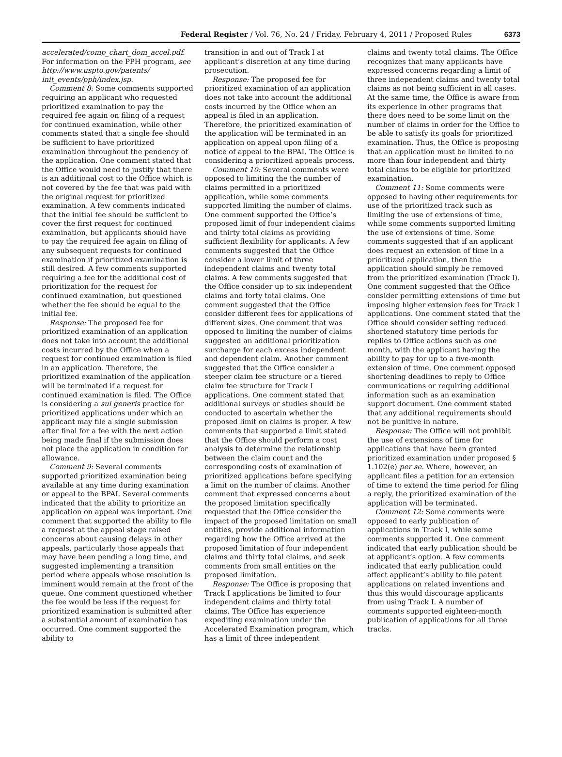Federal Register / Vol. 76, No. 24 / Friday, February 4, 2011 / Proposed Rules 6373
accelerated/comp_chart_dom_accel.pdf. For information on the PPH program, see http://www.uspto.gov/patents/ init_events/pph/index.jsp.
Comment 8: Some comments supported requiring an applicant who requested prioritized examination to pay the required fee again on filing of a request for continued examination, while other comments stated that a single fee should be sufficient to have prioritized examination throughout the pendency of the application. One comment stated that the Office would need to justify that there is an additional cost to the Office which is not covered by the fee that was paid with the original request for prioritized examination. A few comments indicated that the initial fee should be sufficient to cover the first request for continued examination, but applicants should have to pay the required fee again on filing of any subsequent requests for continued examination if prioritized examination is still desired. A few comments supported requiring a fee for the additional cost of prioritization for the request for continued examination, but questioned whether the fee should be equal to the initial fee.
Response: The proposed fee for prioritized examination of an application does not take into account the additional costs incurred by the Office when a request for continued examination is filed in an application. Therefore, the prioritized examination of the application will be terminated if a request for continued examination is filed. The Office is considering a sui generis practice for prioritized applications under which an applicant may file a single submission after final for a fee with the next action being made final if the submission does not place the application in condition for allowance.
Comment 9: Several comments supported prioritized examination being available at any time during examination or appeal to the BPAI. Several comments indicated that the ability to prioritize an application on appeal was important. One comment that supported the ability to file a request at the appeal stage raised concerns about causing delays in other appeals, particularly those appeals that may have been pending a long time, and suggested implementing a transition period where appeals whose resolution is imminent would remain at the front of the queue. One comment questioned whether the fee would be less if the request for prioritized examination is submitted after a substantial amount of examination has occurred. One comment supported the ability to
transition in and out of Track I at applicant’s discretion at any time during prosecution.
Response: The proposed fee for prioritized examination of an application does not take into account the additional costs incurred by the Office when an appeal is filed in an application. Therefore, the prioritized examination of the application will be terminated in an application on appeal upon filing of a notice of appeal to the BPAI. The Office is considering a prioritized appeals process.
Comment 10: Several comments were opposed to limiting the the number of claims permitted in a prioritized application, while some comments supported limiting the number of claims. One comment supported the Office’s proposed limit of four independent claims and thirty total claims as providing sufficient flexibility for applicants. A few comments suggested that the Office consider a lower limit of three independent claims and twenty total claims. A few comments suggested that the Office consider up to six independent claims and forty total claims. One comment suggested that the Office consider different fees for applications of different sizes. One comment that was opposed to limiting the number of claims suggested an additional prioritization surcharge for each excess independent and dependent claim. Another comment suggested that the Office consider a steeper claim fee structure or a tiered claim fee structure for Track I applications. One comment stated that additional surveys or studies should be conducted to ascertain whether the proposed limit on claims is proper. A few comments that supported a limit stated that the Office should perform a cost analysis to determine the relationship between the claim count and the corresponding costs of examination of prioritized applications before specifying a limit on the number of claims. Another comment that expressed concerns about the proposed limitation specifically requested that the Office consider the impact of the proposed limitation on small entities, provide additional information regarding how the Office arrived at the proposed limitation of four independent claims and thirty total claims, and seek comments from small entities on the proposed limitation.
Response: The Office is proposing that Track I applications be limited to four independent claims and thirty total claims. The Office has experience expediting examination under the Accelerated Examination program, which has a limit of three independent
claims and twenty total claims. The Office recognizes that many applicants have expressed concerns regarding a limit of three independent claims and twenty total claims as not being sufficient in all cases. At the same time, the Office is aware from its experience in other programs that there does need to be some limit on the number of claims in order for the Office to be able to satisfy its goals for prioritized examination. Thus, the Office is proposing that an application must be limited to no more than four independent and thirty total claims to be eligible for prioritized examination.
Comment 11: Some comments were opposed to having other requirements for use of the prioritized track such as limiting the use of extensions of time, while some comments supported limiting the use of extensions of time. Some comments suggested that if an applicant does request an extension of time in a prioritized application, then the application should simply be removed from the prioritized examination (Track I). One comment suggested that the Office consider permitting extensions of time but imposing higher extension fees for Track I applications. One comment stated that the Office should consider setting reduced shortened statutory time periods for replies to Office actions such as one month, with the applicant having the ability to pay for up to a five-month extension of time. One comment opposed shortening deadlines to reply to Office communications or requiring additional information such as an examination support document. One comment stated that any additional requirements should not be punitive in nature.
Response: The Office will not prohibit the use of extensions of time for applications that have been granted prioritized examination under proposed § 1.102(e) per se. Where, however, an applicant files a petition for an extension of time to extend the time period for filing a reply, the prioritized examination of the application will be terminated.
Comment 12: Some comments were opposed to early publication of applications in Track I, while some comments supported it. One comment indicated that early publication should be at applicant’s option. A few comments indicated that early publication could affect applicant’s ability to file patent applications on related inventions and thus this would discourage applicants from using Track I. A number of comments supported eighteen-month publication of applications for all three tracks.